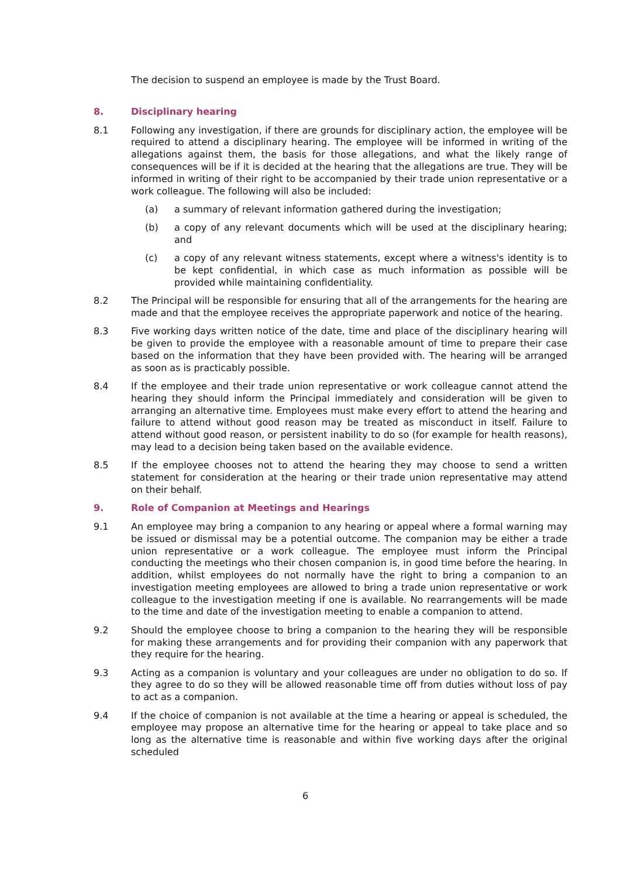The decision to suspend an employee is made by the Trust Board.
8. Disciplinary hearing
8.1 Following any investigation, if there are grounds for disciplinary action, the employee will be required to attend a disciplinary hearing. The employee will be informed in writing of the allegations against them, the basis for those allegations, and what the likely range of consequences will be if it is decided at the hearing that the allegations are true. They will be informed in writing of their right to be accompanied by their trade union representative or a work colleague. The following will also be included:
(a) a summary of relevant information gathered during the investigation;
(b) a copy of any relevant documents which will be used at the disciplinary hearing; and
(c) a copy of any relevant witness statements, except where a witness's identity is to be kept confidential, in which case as much information as possible will be provided while maintaining confidentiality.
8.2 The Principal will be responsible for ensuring that all of the arrangements for the hearing are made and that the employee receives the appropriate paperwork and notice of the hearing.
8.3 Five working days written notice of the date, time and place of the disciplinary hearing will be given to provide the employee with a reasonable amount of time to prepare their case based on the information that they have been provided with. The hearing will be arranged as soon as is practicably possible.
8.4 If the employee and their trade union representative or work colleague cannot attend the hearing they should inform the Principal immediately and consideration will be given to arranging an alternative time. Employees must make every effort to attend the hearing and failure to attend without good reason may be treated as misconduct in itself. Failure to attend without good reason, or persistent inability to do so (for example for health reasons), may lead to a decision being taken based on the available evidence.
8.5 If the employee chooses not to attend the hearing they may choose to send a written statement for consideration at the hearing or their trade union representative may attend on their behalf.
9. Role of Companion at Meetings and Hearings
9.1 An employee may bring a companion to any hearing or appeal where a formal warning may be issued or dismissal may be a potential outcome. The companion may be either a trade union representative or a work colleague. The employee must inform the Principal conducting the meetings who their chosen companion is, in good time before the hearing. In addition, whilst employees do not normally have the right to bring a companion to an investigation meeting employees are allowed to bring a trade union representative or work colleague to the investigation meeting if one is available. No rearrangements will be made to the time and date of the investigation meeting to enable a companion to attend.
9.2 Should the employee choose to bring a companion to the hearing they will be responsible for making these arrangements and for providing their companion with any paperwork that they require for the hearing.
9.3 Acting as a companion is voluntary and your colleagues are under no obligation to do so. If they agree to do so they will be allowed reasonable time off from duties without loss of pay to act as a companion.
9.4 If the choice of companion is not available at the time a hearing or appeal is scheduled, the employee may propose an alternative time for the hearing or appeal to take place and so long as the alternative time is reasonable and within five working days after the original scheduled
6